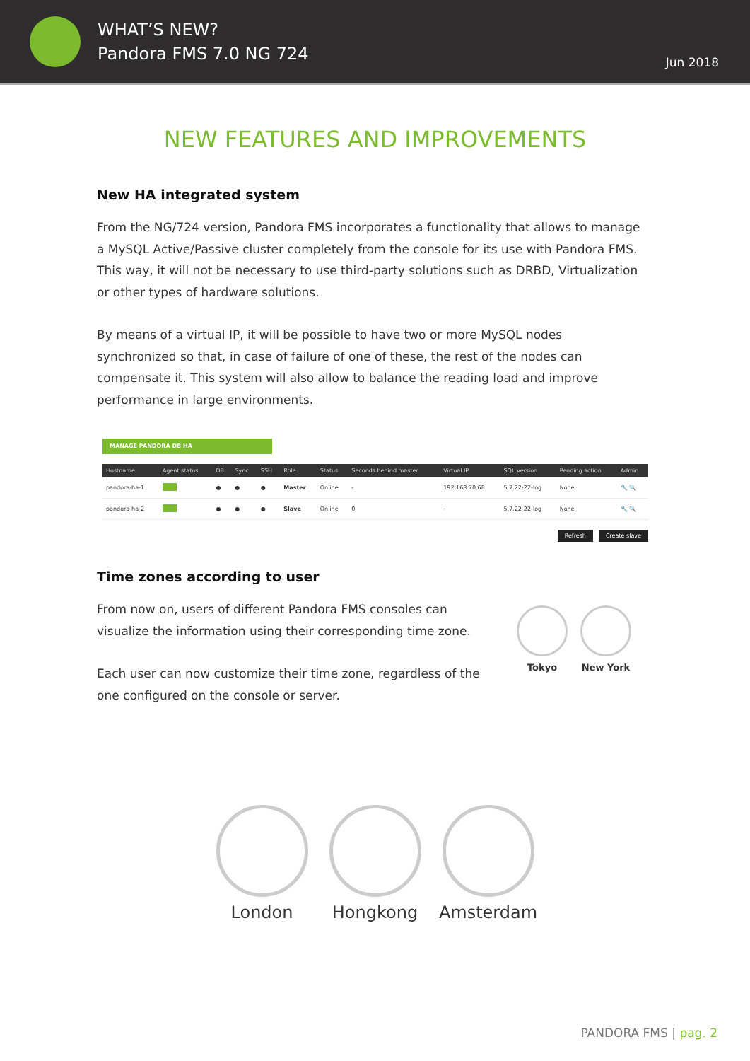WHAT’S NEW?
Pandora FMS 7.0 NG 724
Jun 2018
NEW FEATURES AND IMPROVEMENTS
New HA integrated system
From the NG/724 version, Pandora FMS incorporates a functionality that allows to manage a MySQL Active/Passive cluster completely from the console for its use with Pandora FMS. This way, it will not be necessary to use third-party solutions such as DRBD, Virtualization or other types of hardware solutions.
By means of a virtual IP, it will be possible to have two or more MySQL nodes synchronized so that, in case of failure of one of these, the rest of the nodes can compensate it. This system will also allow to balance the reading load and improve performance in large environments.
MANAGE PANDORA DB HA
| Hostname | Agent status | DB | Sync | SSH | Role | Status | Seconds behind master | Virtual IP | SQL version | Pending action | Admin |
| --- | --- | --- | --- | --- | --- | --- | --- | --- | --- | --- | --- |
| pandora-ha-1 | | ● | ● | ● | Master | Online | - | 192.168.70.68 | 5.7.22-22-log | None | 🔧 🔍 |
| pandora-ha-2 | | ● | ● | ● | Slave | Online | 0 | - | 5.7.22-22-log | None | 🔧 🔍 |
Refresh Create slave
Time zones according to user
From now on, users of different Pandora FMS consoles can visualize the information using their corresponding time zone.
Each user can now customize their time zone, regardless of the one configured on the console or server.
Tokyo New York
London Hongkong Amsterdam
PANDORA FMS | pag. 2